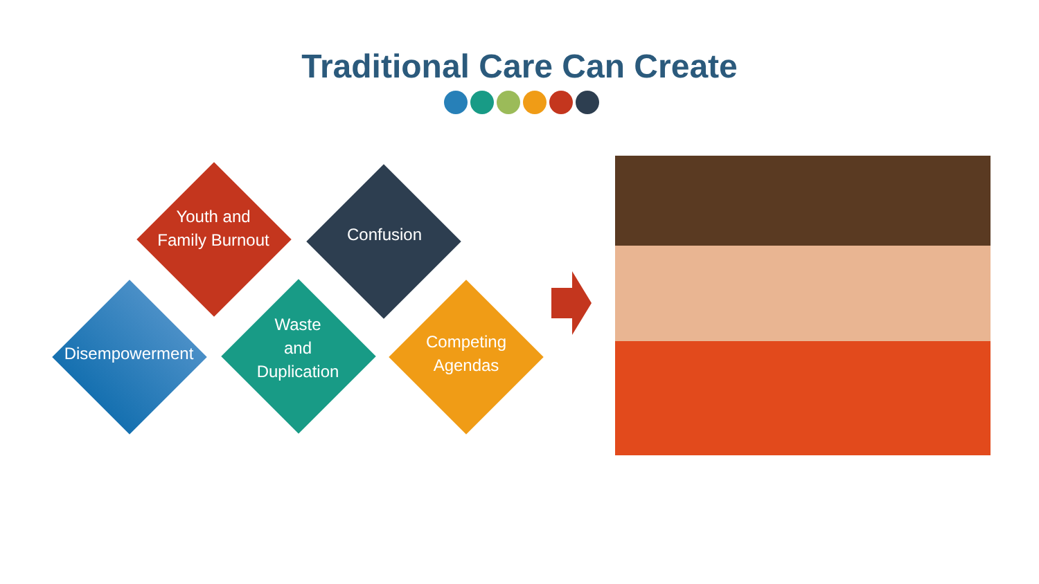Traditional Care Can Create
Youth and
Family Burnout
Confusion
Disempowerment
Waste
and
Duplication
Competing
Agendas